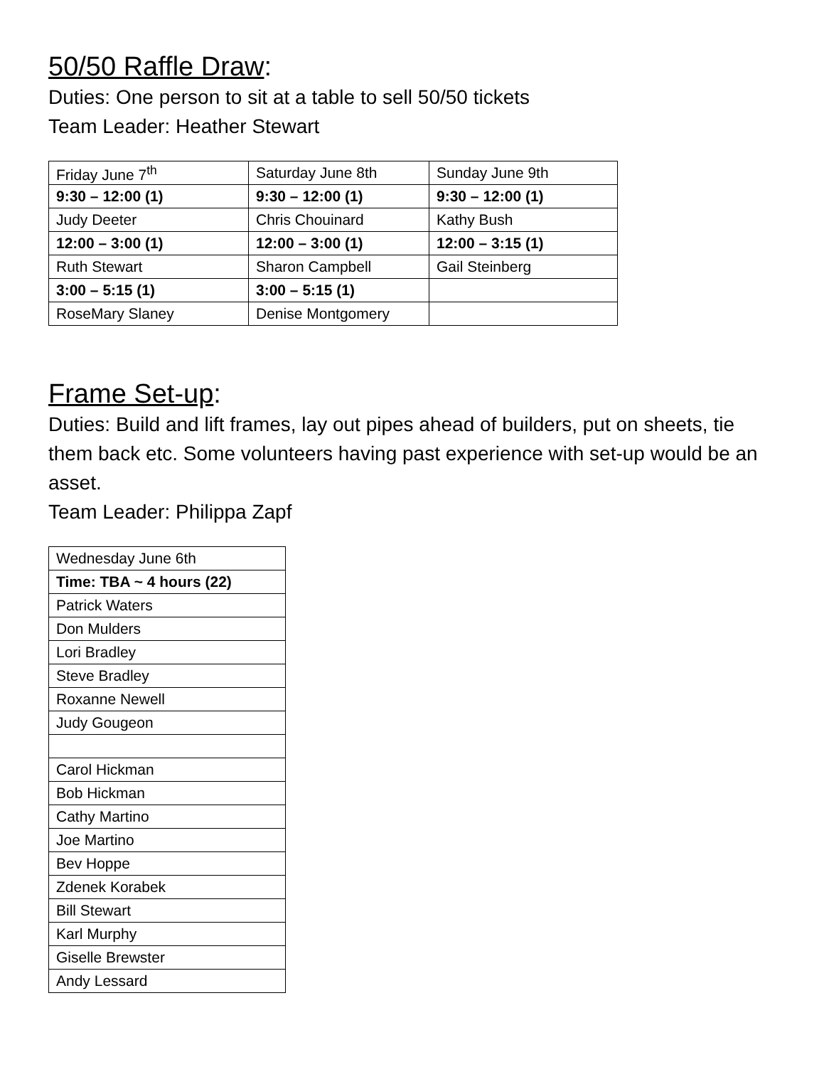50/50 Raffle Draw:
Duties: One person to sit at a table to sell 50/50 tickets
Team Leader: Heather Stewart
| Friday June 7<sup>th</sup> | Saturday June 8th | Sunday June 9th |
| 9:30 – 12:00 (1) | 9:30 – 12:00 (1) | 9:30 – 12:00 (1) |
| Judy Deeter | Chris Chouinard | Kathy Bush |
| 12:00 – 3:00 (1) | 12:00 – 3:00 (1) | 12:00 – 3:15 (1) |
| Ruth Stewart | Sharon Campbell | Gail Steinberg |
| 3:00 – 5:15 (1) | 3:00 – 5:15 (1) | |
| RoseMary Slaney | Denise Montgomery | |
Frame Set-up:
Duties: Build and lift frames, lay out pipes ahead of builders, put on sheets, tie them back etc. Some volunteers having past experience with set-up would be an asset.
Team Leader: Philippa Zapf
| Wednesday June 6th |
| Time: TBA ~ 4 hours (22) |
| Patrick Waters |
| Don Mulders |
| Lori Bradley |
| Steve Bradley |
| Roxanne Newell |
| Judy Gougeon |
| Carol Hickman |
| Bob Hickman |
| Cathy Martino |
| Joe Martino |
| Bev Hoppe |
| Zdenek Korabek |
| Bill Stewart |
| Karl Murphy |
| Giselle Brewster |
| Andy Lessard |